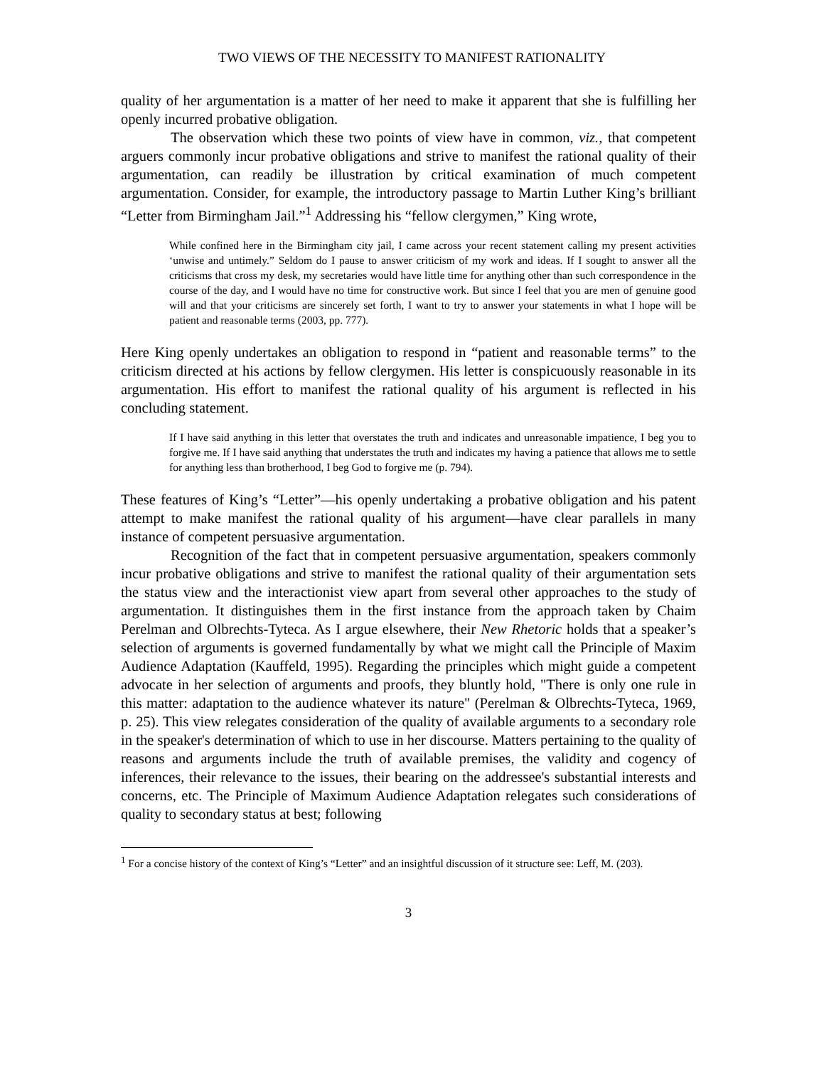TWO VIEWS OF THE NECESSITY TO MANIFEST RATIONALITY
quality of her argumentation is a matter of her need to make it apparent that she is fulfilling her openly incurred probative obligation.
The observation which these two points of view have in common, viz., that competent arguers commonly incur probative obligations and strive to manifest the rational quality of their argumentation, can readily be illustration by critical examination of much competent argumentation. Consider, for example, the introductory passage to Martin Luther King’s brilliant “Letter from Birmingham Jail.”<sup>1</sup> Addressing his “fellow clergymen,” King wrote,
While confined here in the Birmingham city jail, I came across your recent statement calling my present activities ‘unwise and untimely.” Seldom do I pause to answer criticism of my work and ideas. If I sought to answer all the criticisms that cross my desk, my secretaries would have little time for anything other than such correspondence in the course of the day, and I would have no time for constructive work. But since I feel that you are men of genuine good will and that your criticisms are sincerely set forth, I want to try to answer your statements in what I hope will be patient and reasonable terms (2003, pp. 777).
Here King openly undertakes an obligation to respond in “patient and reasonable terms” to the criticism directed at his actions by fellow clergymen. His letter is conspicuously reasonable in its argumentation. His effort to manifest the rational quality of his argument is reflected in his concluding statement.
If I have said anything in this letter that overstates the truth and indicates and unreasonable impatience, I beg you to forgive me. If I have said anything that understates the truth and indicates my having a patience that allows me to settle for anything less than brotherhood, I beg God to forgive me (p. 794).
These features of King’s “Letter”—his openly undertaking a probative obligation and his patent attempt to make manifest the rational quality of his argument—have clear parallels in many instance of competent persuasive argumentation.
Recognition of the fact that in competent persuasive argumentation, speakers commonly incur probative obligations and strive to manifest the rational quality of their argumentation sets the status view and the interactionist view apart from several other approaches to the study of argumentation. It distinguishes them in the first instance from the approach taken by Chaim Perelman and Olbrechts-Tyteca. As I argue elsewhere, their New Rhetoric holds that a speaker’s selection of arguments is governed fundamentally by what we might call the Principle of Maxim Audience Adaptation (Kauffeld, 1995). Regarding the principles which might guide a competent advocate in her selection of arguments and proofs, they bluntly hold, "There is only one rule in this matter: adaptation to the audience whatever its nature" (Perelman & Olbrechts-Tyteca, 1969, p. 25). This view relegates consideration of the quality of available arguments to a secondary role in the speaker's determination of which to use in her discourse. Matters pertaining to the quality of reasons and arguments include the truth of available premises, the validity and cogency of inferences, their relevance to the issues, their bearing on the addressee's substantial interests and concerns, etc. The Principle of Maximum Audience Adaptation relegates such considerations of quality to secondary status at best; following
<sup>1</sup> For a concise history of the context of King’s “Letter” and an insightful discussion of it structure see: Leff, M. (203).
3